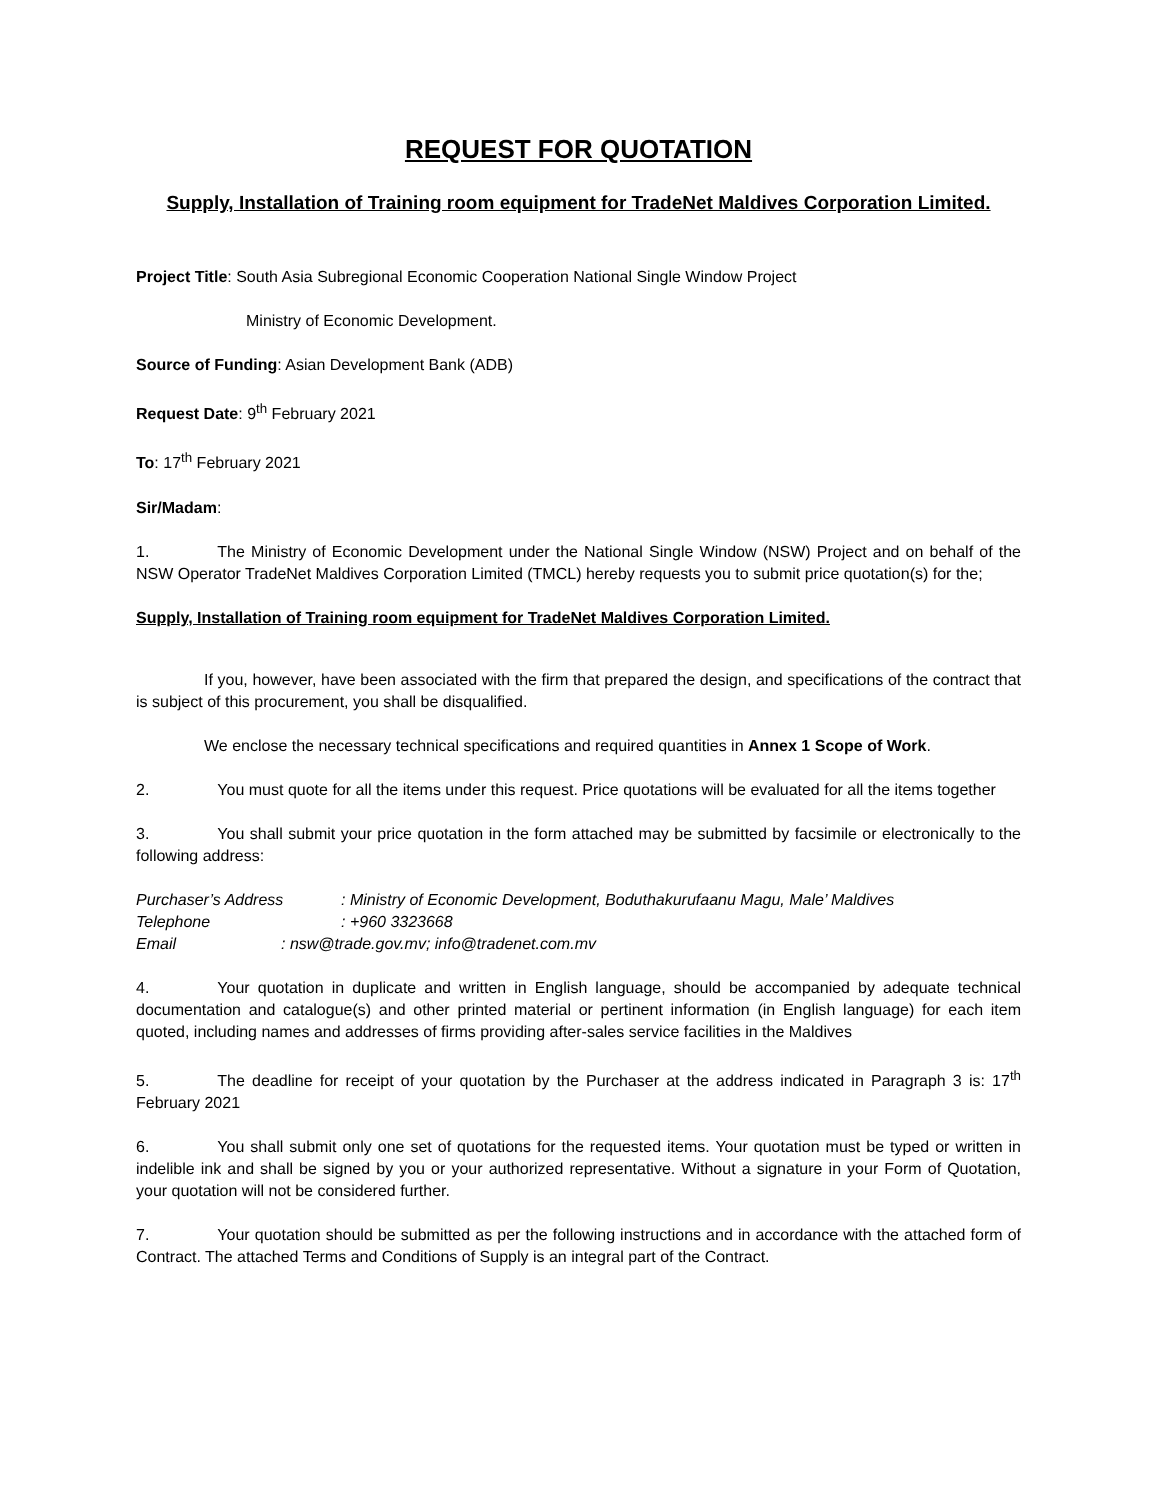REQUEST FOR QUOTATION
Supply, Installation of Training room equipment for TradeNet Maldives Corporation Limited.
Project Title: South Asia Subregional Economic Cooperation National Single Window Project
Ministry of Economic Development.
Source of Funding: Asian Development Bank (ADB)
Request Date: 9<sup>th</sup> February 2021
To: 17<sup>th</sup> February 2021
Sir/Madam:
1. The Ministry of Economic Development under the National Single Window (NSW) Project and on behalf of the NSW Operator TradeNet Maldives Corporation Limited (TMCL) hereby requests you to submit price quotation(s) for the;
Supply, Installation of Training room equipment for TradeNet Maldives Corporation Limited.
If you, however, have been associated with the firm that prepared the design, and specifications of the contract that is subject of this procurement, you shall be disqualified.
We enclose the necessary technical specifications and required quantities in Annex 1 Scope of Work.
2. You must quote for all the items under this request. Price quotations will be evaluated for all the items together
3. You shall submit your price quotation in the form attached may be submitted by facsimile or electronically to the following address:
Purchaser’s Address : Ministry of Economic Development, Boduthakurufaanu Magu, Male’ Maldives
Telephone : +960 3323668
Email : nsw@trade.gov.mv; info@tradenet.com.mv
4. Your quotation in duplicate and written in English language, should be accompanied by adequate technical documentation and catalogue(s) and other printed material or pertinent information (in English language) for each item quoted, including names and addresses of firms providing after-sales service facilities in the Maldives
5. The deadline for receipt of your quotation by the Purchaser at the address indicated in Paragraph 3 is: 17<sup>th</sup> February 2021
6. You shall submit only one set of quotations for the requested items. Your quotation must be typed or written in indelible ink and shall be signed by you or your authorized representative. Without a signature in your Form of Quotation, your quotation will not be considered further.
7. Your quotation should be submitted as per the following instructions and in accordance with the attached form of Contract. The attached Terms and Conditions of Supply is an integral part of the Contract.